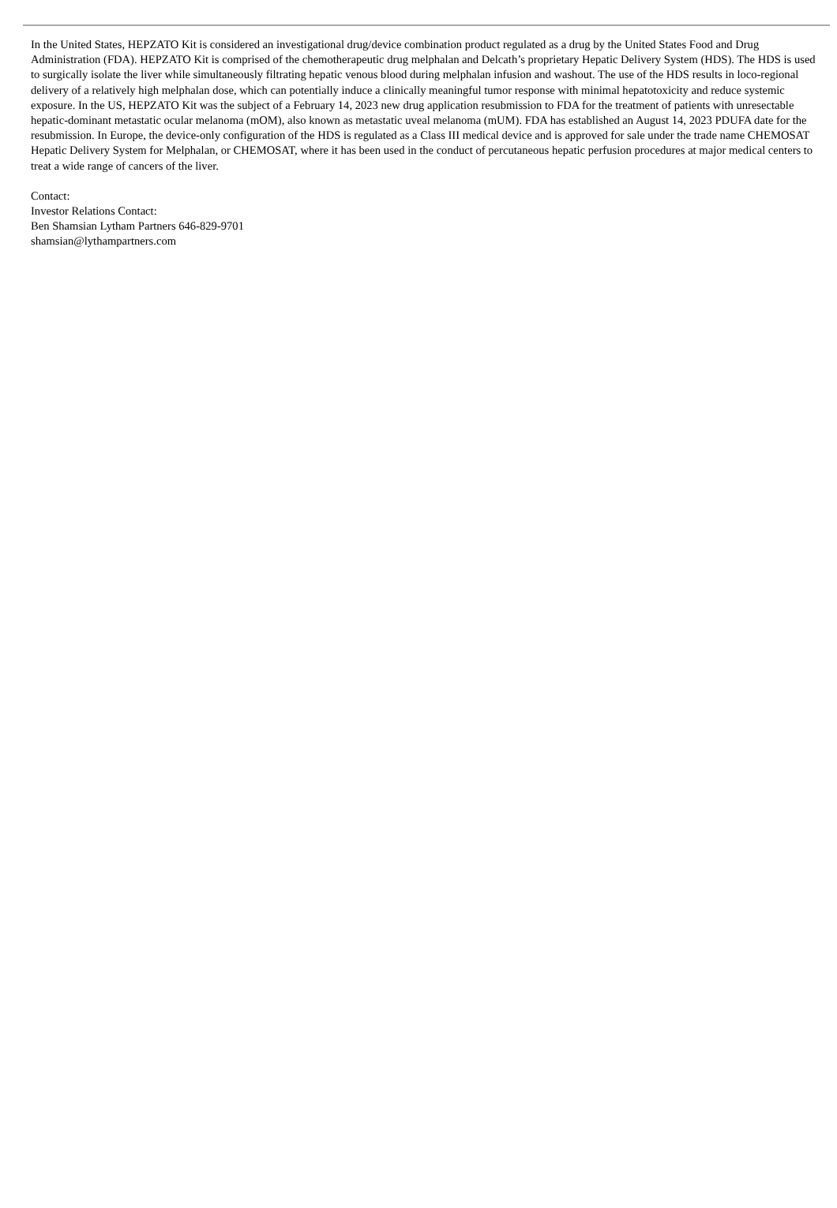In the United States, HEPZATO Kit is considered an investigational drug/device combination product regulated as a drug by the United States Food and Drug Administration (FDA). HEPZATO Kit is comprised of the chemotherapeutic drug melphalan and Delcath’s proprietary Hepatic Delivery System (HDS). The HDS is used to surgically isolate the liver while simultaneously filtrating hepatic venous blood during melphalan infusion and washout. The use of the HDS results in loco-regional delivery of a relatively high melphalan dose, which can potentially induce a clinically meaningful tumor response with minimal hepatotoxicity and reduce systemic exposure. In the US, HEPZATO Kit was the subject of a February 14, 2023 new drug application resubmission to FDA for the treatment of patients with unresectable hepatic-dominant metastatic ocular melanoma (mOM), also known as metastatic uveal melanoma (mUM). FDA has established an August 14, 2023 PDUFA date for the resubmission. In Europe, the device-only configuration of the HDS is regulated as a Class III medical device and is approved for sale under the trade name CHEMOSAT Hepatic Delivery System for Melphalan, or CHEMOSAT, where it has been used in the conduct of percutaneous hepatic perfusion procedures at major medical centers to treat a wide range of cancers of the liver.
Contact:
Investor Relations Contact:
Ben Shamsian Lytham Partners 646-829-9701
shamsian@lythampartners.com